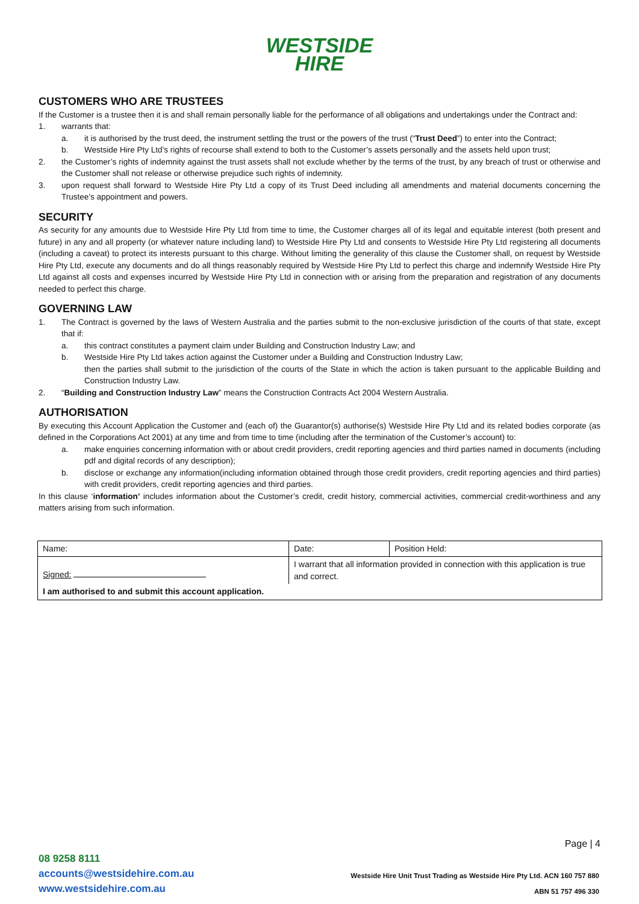WESTSIDE
HIRE
CUSTOMERS WHO ARE TRUSTEES
If the Customer is a trustee then it is and shall remain personally liable for the performance of all obligations and undertakings under the Contract and:
1. warrants that:
a. it is authorised by the trust deed, the instrument settling the trust or the powers of the trust (“Trust Deed”) to enter into the Contract;
b. Westside Hire Pty Ltd’s rights of recourse shall extend to both to the Customer’s assets personally and the assets held upon trust;
2. the Customer’s rights of indemnity against the trust assets shall not exclude whether by the terms of the trust, by any breach of trust or otherwise and the Customer shall not release or otherwise prejudice such rights of indemnity.
3. upon request shall forward to Westside Hire Pty Ltd a copy of its Trust Deed including all amendments and material documents concerning the Trustee’s appointment and powers.
SECURITY
As security for any amounts due to Westside Hire Pty Ltd from time to time, the Customer charges all of its legal and equitable interest (both present and future) in any and all property (or whatever nature including land) to Westside Hire Pty Ltd and consents to Westside Hire Pty Ltd registering all documents (including a caveat) to protect its interests pursuant to this charge. Without limiting the generality of this clause the Customer shall, on request by Westside Hire Pty Ltd, execute any documents and do all things reasonably required by Westside Hire Pty Ltd to perfect this charge and indemnify Westside Hire Pty Ltd against all costs and expenses incurred by Westside Hire Pty Ltd in connection with or arising from the preparation and registration of any documents needed to perfect this charge.
GOVERNING LAW
1. The Contract is governed by the laws of Western Australia and the parties submit to the non-exclusive jurisdiction of the courts of that state, except that if:
a. this contract constitutes a payment claim under Building and Construction Industry Law; and
b. Westside Hire Pty Ltd takes action against the Customer under a Building and Construction Industry Law;
then the parties shall submit to the jurisdiction of the courts of the State in which the action is taken pursuant to the applicable Building and Construction Industry Law.
2. “Building and Construction Industry Law” means the Construction Contracts Act 2004 Western Australia.
AUTHORISATION
By executing this Account Application the Customer and (each of) the Guarantor(s) authorise(s) Westside Hire Pty Ltd and its related bodies corporate (as defined in the Corporations Act 2001) at any time and from time to time (including after the termination of the Customer’s account) to:
a. make enquiries concerning information with or about credit providers, credit reporting agencies and third parties named in documents (including pdf and digital records of any description);
b. disclose or exchange any information(including information obtained through those credit providers, credit reporting agencies and third parties) with credit providers, credit reporting agencies and third parties.
In this clause ‘information’ includes information about the Customer’s credit, credit history, commercial activities, commercial credit-worthiness and any matters arising from such information.
| Name: | Date: | Position Held: |
| Signed: | I warrant that all information provided in connection with this application is true and correct. | |
| I am authorised to and submit this account application. | | |
Page | 4
08 9258 8111
accounts@westsidehire.com.au
www.westsidehire.com.au
Westside Hire Unit Trust Trading as Westside Hire Pty Ltd. ACN 160 757 880
ABN 51 757 496 330